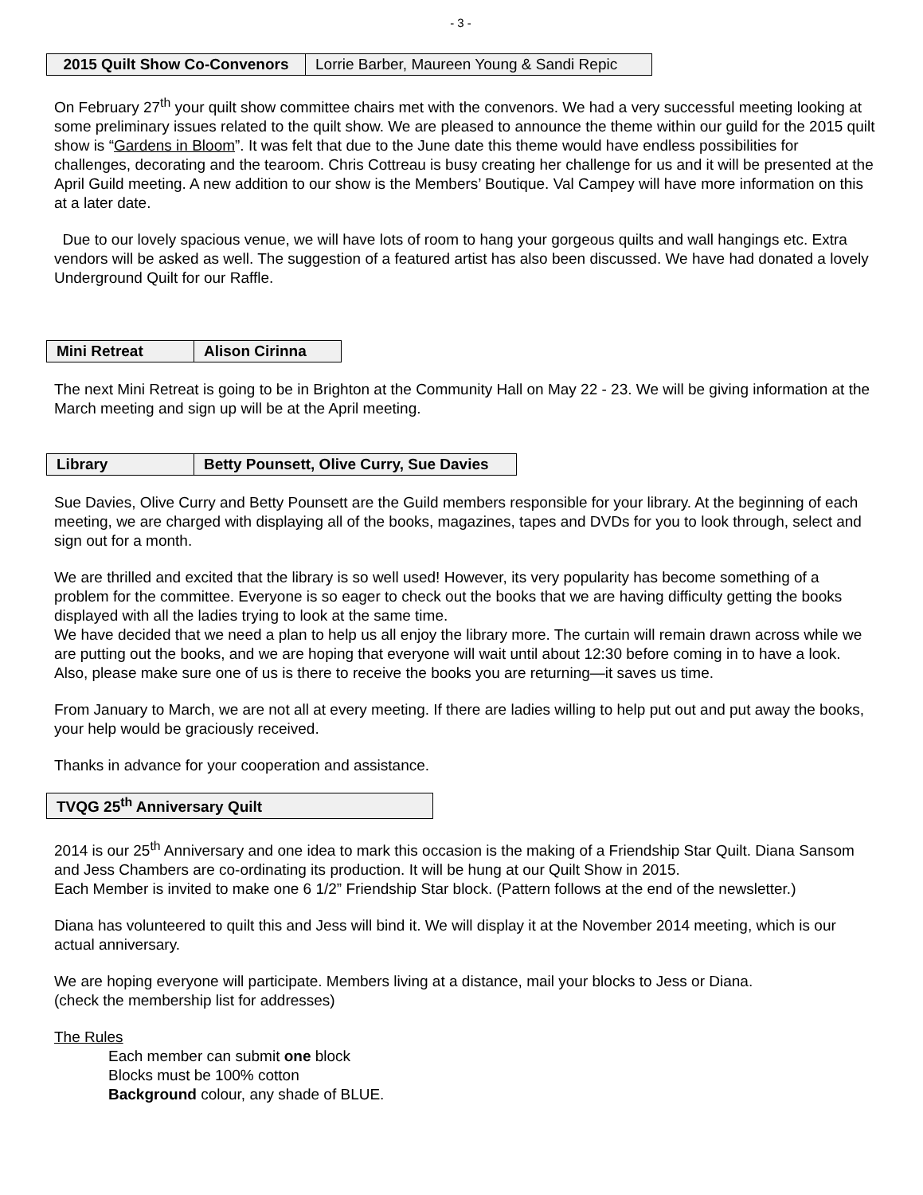- 3 -
| 2015 Quilt Show Co-Convenors | Lorrie Barber, Maureen Young & Sandi Repic |
On February 27<sup>th</sup> your quilt show committee chairs met with the convenors. We had a very successful meeting looking at some preliminary issues related to the quilt show. We are pleased to announce the theme within our guild for the 2015 quilt show is “Gardens in Bloom”. It was felt that due to the June date this theme would have endless possibilities for challenges, decorating and the tearoom. Chris Cottreau is busy creating her challenge for us and it will be presented at the April Guild meeting. A new addition to our show is the Members’ Boutique. Val Campey will have more information on this at a later date.
Due to our lovely spacious venue, we will have lots of room to hang your gorgeous quilts and wall hangings etc. Extra vendors will be asked as well. The suggestion of a featured artist has also been discussed. We have had donated a lovely Underground Quilt for our Raffle.
| Mini Retreat | Alison Cirinna |
The next Mini Retreat is going to be in Brighton at the Community Hall on May 22 - 23. We will be giving information at the March meeting and sign up will be at the April meeting.
| Library | Betty Pounsett, Olive Curry, Sue Davies |
Sue Davies, Olive Curry and Betty Pounsett are the Guild members responsible for your library. At the beginning of each meeting, we are charged with displaying all of the books, magazines, tapes and DVDs for you to look through, select and sign out for a month.
We are thrilled and excited that the library is so well used! However, its very popularity has become something of a problem for the committee. Everyone is so eager to check out the books that we are having difficulty getting the books displayed with all the ladies trying to look at the same time.
We have decided that we need a plan to help us all enjoy the library more. The curtain will remain drawn across while we are putting out the books, and we are hoping that everyone will wait until about 12:30 before coming in to have a look. Also, please make sure one of us is there to receive the books you are returning—it saves us time.
From January to March, we are not all at every meeting. If there are ladies willing to help put out and put away the books, your help would be graciously received.
Thanks in advance for your cooperation and assistance.
| TVQG 25<sup>th</sup> Anniversary Quilt |
2014 is our 25<sup>th</sup> Anniversary and one idea to mark this occasion is the making of a Friendship Star Quilt. Diana Sansom and Jess Chambers are co-ordinating its production. It will be hung at our Quilt Show in 2015.
Each Member is invited to make one 6 1/2” Friendship Star block. (Pattern follows at the end of the newsletter.)
Diana has volunteered to quilt this and Jess will bind it. We will display it at the November 2014 meeting, which is our actual anniversary.
We are hoping everyone will participate. Members living at a distance, mail your blocks to Jess or Diana.
(check the membership list for addresses)
The Rules
Each member can submit one block
Blocks must be 100% cotton
Background colour, any shade of BLUE.